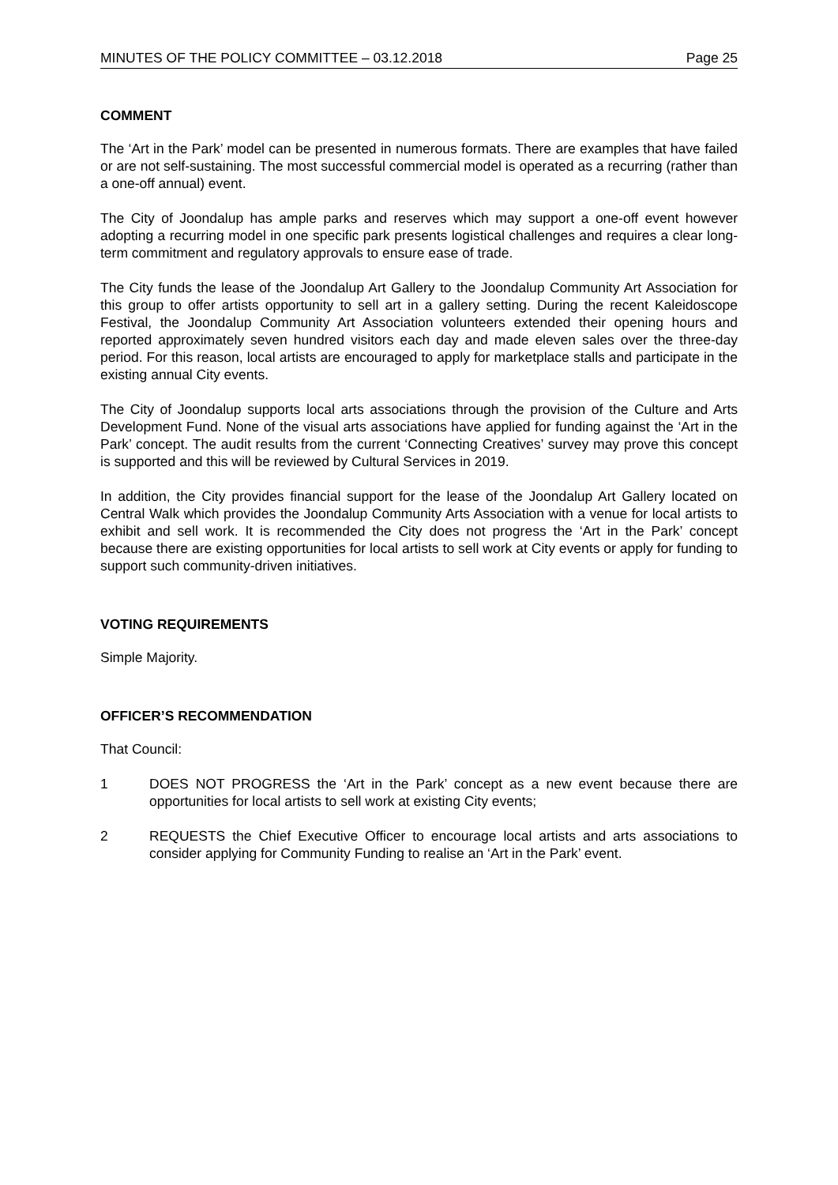MINUTES OF THE POLICY COMMITTEE – 03.12.2018 Page 25
COMMENT
The ‘Art in the Park’ model can be presented in numerous formats. There are examples that have failed or are not self-sustaining. The most successful commercial model is operated as a recurring (rather than a one-off annual) event.
The City of Joondalup has ample parks and reserves which may support a one-off event however adopting a recurring model in one specific park presents logistical challenges and requires a clear long-term commitment and regulatory approvals to ensure ease of trade.
The City funds the lease of the Joondalup Art Gallery to the Joondalup Community Art Association for this group to offer artists opportunity to sell art in a gallery setting. During the recent Kaleidoscope Festival, the Joondalup Community Art Association volunteers extended their opening hours and reported approximately seven hundred visitors each day and made eleven sales over the three-day period. For this reason, local artists are encouraged to apply for marketplace stalls and participate in the existing annual City events.
The City of Joondalup supports local arts associations through the provision of the Culture and Arts Development Fund. None of the visual arts associations have applied for funding against the ‘Art in the Park’ concept. The audit results from the current ‘Connecting Creatives’ survey may prove this concept is supported and this will be reviewed by Cultural Services in 2019.
In addition, the City provides financial support for the lease of the Joondalup Art Gallery located on Central Walk which provides the Joondalup Community Arts Association with a venue for local artists to exhibit and sell work. It is recommended the City does not progress the ‘Art in the Park’ concept because there are existing opportunities for local artists to sell work at City events or apply for funding to support such community-driven initiatives.
VOTING REQUIREMENTS
Simple Majority.
OFFICER’S RECOMMENDATION
That Council:
1 DOES NOT PROGRESS the ‘Art in the Park’ concept as a new event because there are opportunities for local artists to sell work at existing City events;
2 REQUESTS the Chief Executive Officer to encourage local artists and arts associations to consider applying for Community Funding to realise an ‘Art in the Park’ event.